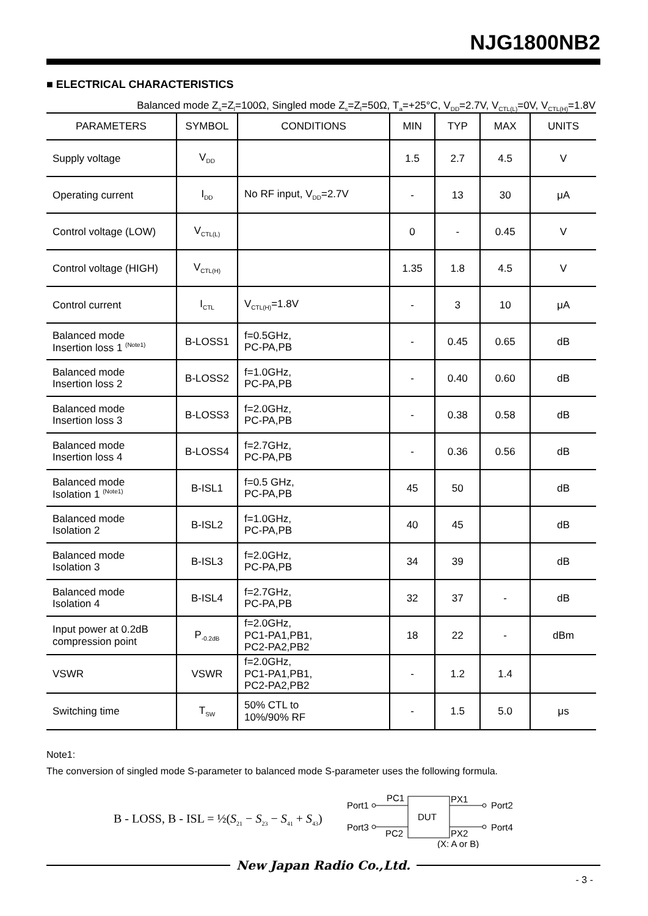NJG1800NB2
■ ELECTRICAL CHARACTERISTICS
Balanced mode Z<sub>s</sub>=Z<sub>l</sub>=100Ω, Singled mode Z<sub>s</sub>=Z<sub>l</sub>=50Ω, T<sub>a</sub>=+25°C, V<sub>DD</sub>=2.7V, V<sub>CTL(L)</sub>=0V, V<sub>CTL(H)</sub>=1.8V
| PARAMETERS | SYMBOL | CONDITIONS | MIN | TYP | MAX | UNITS |
| --- | --- | --- | --- | --- | --- | --- |
| Supply voltage | V<sub>DD</sub> | | 1.5 | 2.7 | 4.5 | V |
| Operating current | I<sub>DD</sub> | No RF input, V<sub>DD</sub>=2.7V | - | 13 | 30 | μA |
| Control voltage (LOW) | V<sub>CTL(L)</sub> | | 0 | - | 0.45 | V |
| Control voltage (HIGH) | V<sub>CTL(H)</sub> | | 1.35 | 1.8 | 4.5 | V |
| Control current | I<sub>CTL</sub> | V<sub>CTL(H)</sub>=1.8V | - | 3 | 10 | μA |
| Balanced mode Insertion loss 1 <sup>(Note1)</sup> | B-LOSS1 | f=0.5GHz, PC-PA,PB | - | 0.45 | 0.65 | dB |
| Balanced mode Insertion loss 2 | B-LOSS2 | f=1.0GHz, PC-PA,PB | - | 0.40 | 0.60 | dB |
| Balanced mode Insertion loss 3 | B-LOSS3 | f=2.0GHz, PC-PA,PB | - | 0.38 | 0.58 | dB |
| Balanced mode Insertion loss 4 | B-LOSS4 | f=2.7GHz, PC-PA,PB | - | 0.36 | 0.56 | dB |
| Balanced mode Isolation 1 <sup>(Note1)</sup> | B-ISL1 | f=0.5 GHz, PC-PA,PB | 45 | 50 | | dB |
| Balanced mode Isolation 2 | B-ISL2 | f=1.0GHz, PC-PA,PB | 40 | 45 | | dB |
| Balanced mode Isolation 3 | B-ISL3 | f=2.0GHz, PC-PA,PB | 34 | 39 | | dB |
| Balanced mode Isolation 4 | B-ISL4 | f=2.7GHz, PC-PA,PB | 32 | 37 | - | dB |
| Input power at 0.2dB compression point | P<sub>-0.2dB</sub> | f=2.0GHz, PC1-PA1,PB1, PC2-PA2,PB2 | 18 | 22 | - | dBm |
| VSWR | VSWR | f=2.0GHz, PC1-PA1,PB1, PC2-PA2,PB2 | - | 1.2 | 1.4 | |
| Switching time | T<sub>SW</sub> | 50% CTL to 10%/90% RF | - | 1.5 | 5.0 | μs |
Note1:
The conversion of singled mode S-parameter to balanced mode S-parameter uses the following formula.
B - LOSS, B - ISL = ½(S<sub>21</sub> − S<sub>23</sub> − S<sub>41</sub> + S<sub>43</sub>)
Port1
Port3
PC1
PC2
DUT
PX1
PX2
Port2
Port4
(X: A or B)
New Japan Radio Co.,Ltd.
- 3 -